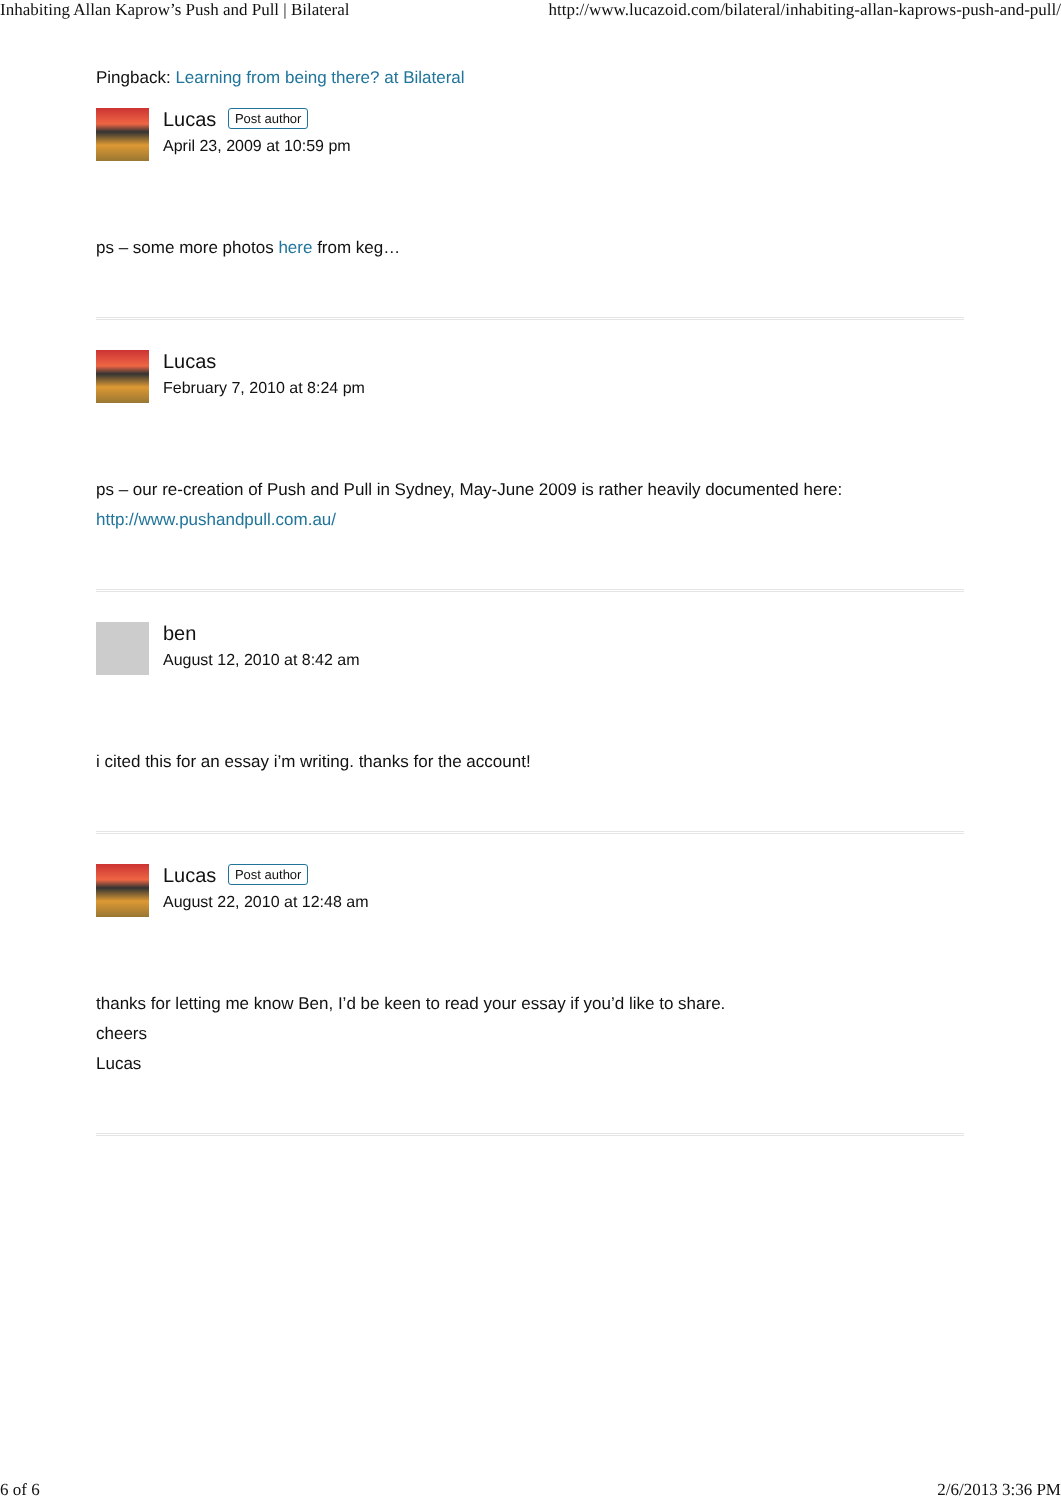Inhabiting Allan Kaprow’s Push and Pull | Bilateral http://www.lucazoid.com/bilateral/inhabiting-allan-kaprows-push-and-pull/
Pingback: Learning from being there? at Bilateral
Lucas Post author
April 23, 2009 at 10:59 pm
ps – some more photos here from keg…
Lucas
February 7, 2010 at 8:24 pm
ps – our re-creation of Push and Pull in Sydney, May-June 2009 is rather heavily documented here:
http://www.pushandpull.com.au/
ben
August 12, 2010 at 8:42 am
i cited this for an essay i’m writing. thanks for the account!
Lucas Post author
August 22, 2010 at 12:48 am
thanks for letting me know Ben, I’d be keen to read your essay if you’d like to share.
cheers
Lucas
6 of 6 2/6/2013 3:36 PM